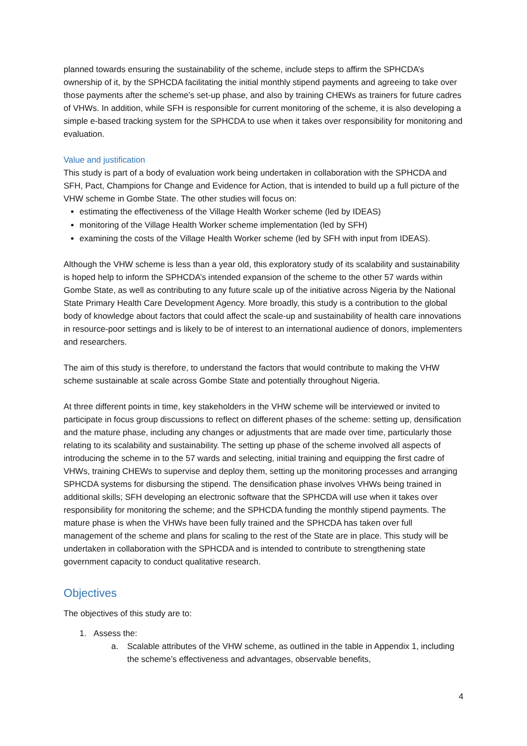planned towards ensuring the sustainability of the scheme, include steps to affirm the SPHCDA’s ownership of it, by the SPHCDA facilitating the initial monthly stipend payments and agreeing to take over those payments after the scheme’s set-up phase, and also by training CHEWs as trainers for future cadres of VHWs. In addition, while SFH is responsible for current monitoring of the scheme, it is also developing a simple e-based tracking system for the SPHCDA to use when it takes over responsibility for monitoring and evaluation.
Value and justification
This study is part of a body of evaluation work being undertaken in collaboration with the SPHCDA and SFH, Pact, Champions for Change and Evidence for Action, that is intended to build up a full picture of the VHW scheme in Gombe State. The other studies will focus on:
estimating the effectiveness of the Village Health Worker scheme (led by IDEAS)
monitoring of the Village Health Worker scheme implementation (led by SFH)
examining the costs of the Village Health Worker scheme (led by SFH with input from IDEAS).
Although the VHW scheme is less than a year old, this exploratory study of its scalability and sustainability is hoped help to inform the SPHCDA’s intended expansion of the scheme to the other 57 wards within Gombe State, as well as contributing to any future scale up of the initiative across Nigeria by the National State Primary Health Care Development Agency. More broadly, this study is a contribution to the global body of knowledge about factors that could affect the scale-up and sustainability of health care innovations in resource-poor settings and is likely to be of interest to an international audience of donors, implementers and researchers.
The aim of this study is therefore, to understand the factors that would contribute to making the VHW scheme sustainable at scale across Gombe State and potentially throughout Nigeria.
At three different points in time, key stakeholders in the VHW scheme will be interviewed or invited to participate in focus group discussions to reflect on different phases of the scheme: setting up, densification and the mature phase, including any changes or adjustments that are made over time, particularly those relating to its scalability and sustainability. The setting up phase of the scheme involved all aspects of introducing the scheme in to the 57 wards and selecting, initial training and equipping the first cadre of VHWs, training CHEWs to supervise and deploy them, setting up the monitoring processes and arranging SPHCDA systems for disbursing the stipend. The densification phase involves VHWs being trained in additional skills; SFH developing an electronic software that the SPHCDA will use when it takes over responsibility for monitoring the scheme; and the SPHCDA funding the monthly stipend payments. The mature phase is when the VHWs have been fully trained and the SPHCDA has taken over full management of the scheme and plans for scaling to the rest of the State are in place. This study will be undertaken in collaboration with the SPHCDA and is intended to contribute to strengthening state government capacity to conduct qualitative research.
Objectives
The objectives of this study are to:
1. Assess the:
a. Scalable attributes of the VHW scheme, as outlined in the table in Appendix 1, including the scheme’s effectiveness and advantages, observable benefits,
4